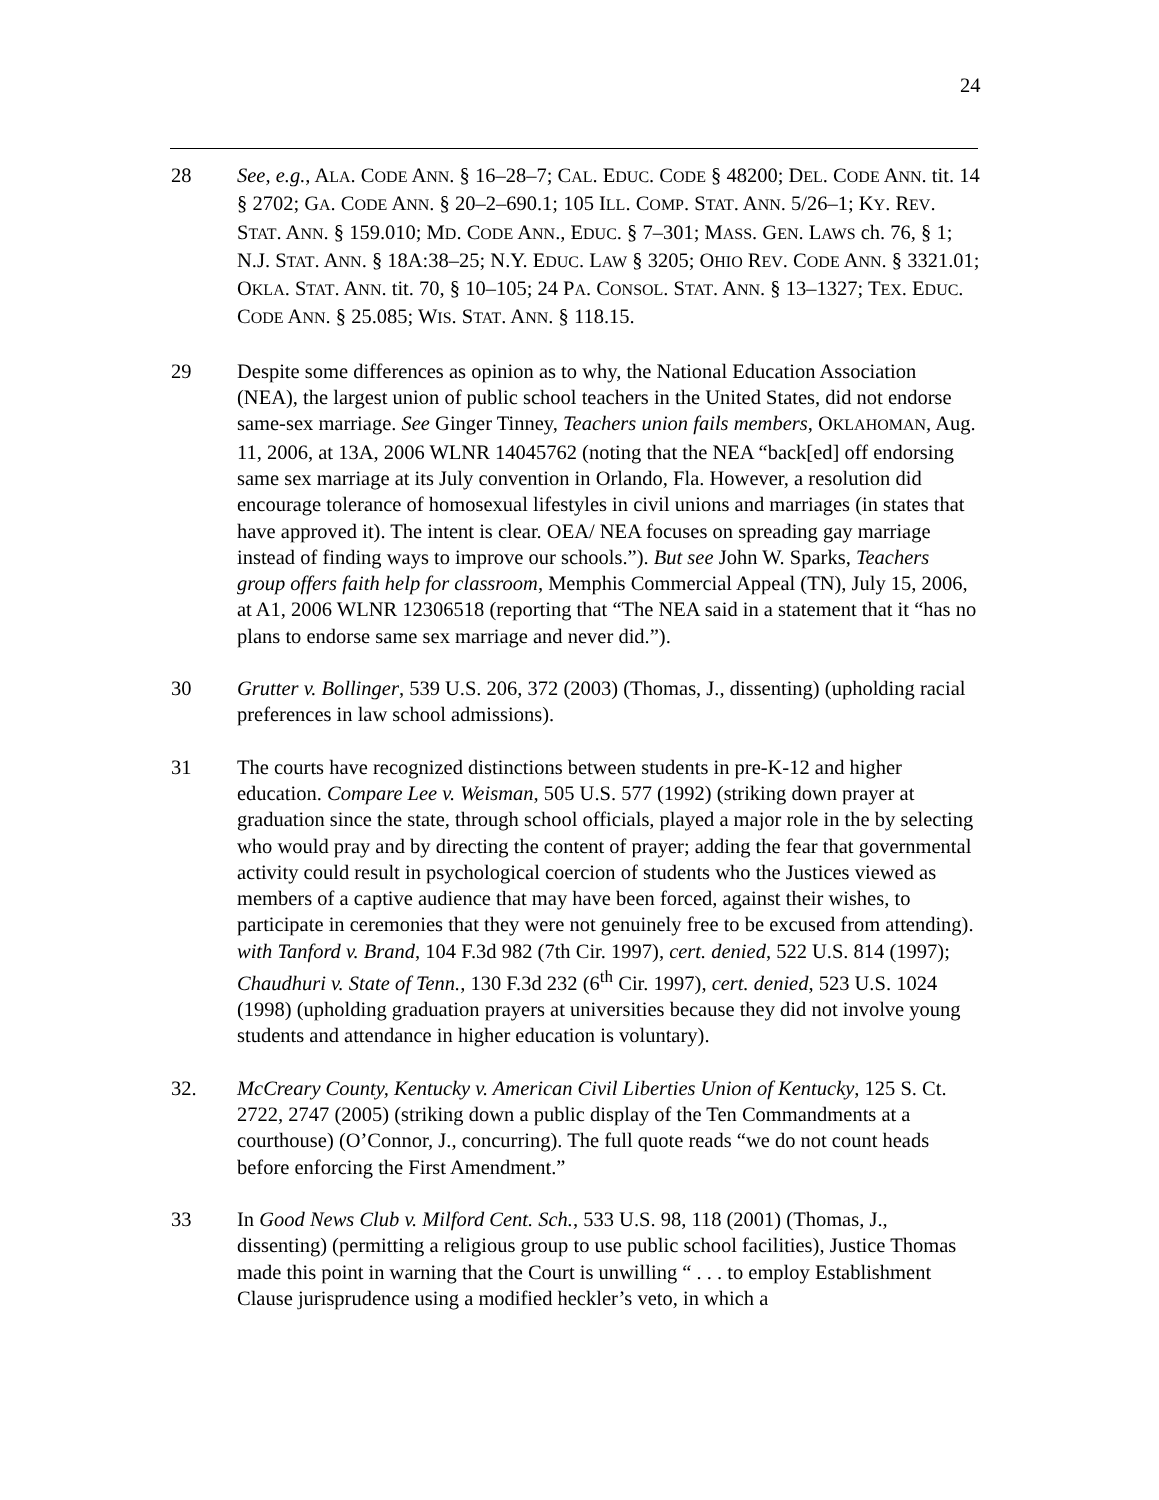24
28 See, e.g., ALA. CODE ANN. § 16–28–7; CAL. EDUC. CODE § 48200; DEL. CODE ANN. tit. 14 § 2702; GA. CODE ANN. § 20–2–690.1; 105 ILL. COMP. STAT. ANN. 5/26–1; KY. REV. STAT. ANN. § 159.010; MD. CODE ANN., EDUC. § 7–301; MASS. GEN. LAWS ch. 76, § 1; N.J. STAT. ANN. § 18A:38–25; N.Y. EDUC. LAW § 3205; OHIO REV. CODE ANN. § 3321.01; OKLA. STAT. ANN. tit. 70, § 10–105; 24 PA. CONSOL. STAT. ANN. § 13–1327; TEX. EDUC. CODE ANN. § 25.085; WIS. STAT. ANN. § 118.15.
29 Despite some differences as opinion as to why, the National Education Association (NEA), the largest union of public school teachers in the United States, did not endorse same-sex marriage. See Ginger Tinney, Teachers union fails members, OKLAHOMAN, Aug. 11, 2006, at 13A, 2006 WLNR 14045762 (noting that the NEA “back[ed] off endorsing same sex marriage at its July convention in Orlando, Fla. However, a resolution did encourage tolerance of homosexual lifestyles in civil unions and marriages (in states that have approved it). The intent is clear. OEA/ NEA focuses on spreading gay marriage instead of finding ways to improve our schools.”). But see John W. Sparks, Teachers group offers faith help for classroom, Memphis Commercial Appeal (TN), July 15, 2006, at A1, 2006 WLNR 12306518 (reporting that “The NEA said in a statement that it “has no plans to endorse same sex marriage and never did.”).
30 Grutter v. Bollinger, 539 U.S. 206, 372 (2003) (Thomas, J., dissenting) (upholding racial preferences in law school admissions).
31 The courts have recognized distinctions between students in pre-K-12 and higher education. Compare Lee v. Weisman, 505 U.S. 577 (1992) (striking down prayer at graduation since the state, through school officials, played a major role in the by selecting who would pray and by directing the content of prayer; adding the fear that governmental activity could result in psychological coercion of students who the Justices viewed as members of a captive audience that may have been forced, against their wishes, to participate in ceremonies that they were not genuinely free to be excused from attending). with Tanford v. Brand, 104 F.3d 982 (7th Cir. 1997), cert. denied, 522 U.S. 814 (1997); Chaudhuri v. State of Tenn., 130 F.3d 232 (6<sup>th</sup> Cir. 1997), cert. denied, 523 U.S. 1024 (1998) (upholding graduation prayers at universities because they did not involve young students and attendance in higher education is voluntary).
32. McCreary County, Kentucky v. American Civil Liberties Union of Kentucky, 125 S. Ct. 2722, 2747 (2005) (striking down a public display of the Ten Commandments at a courthouse) (O’Connor, J., concurring). The full quote reads “we do not count heads before enforcing the First Amendment.”
33 In Good News Club v. Milford Cent. Sch., 533 U.S. 98, 118 (2001) (Thomas, J., dissenting) (permitting a religious group to use public school facilities), Justice Thomas made this point in warning that the Court is unwilling “ . . . to employ Establishment Clause jurisprudence using a modified heckler’s veto, in which a